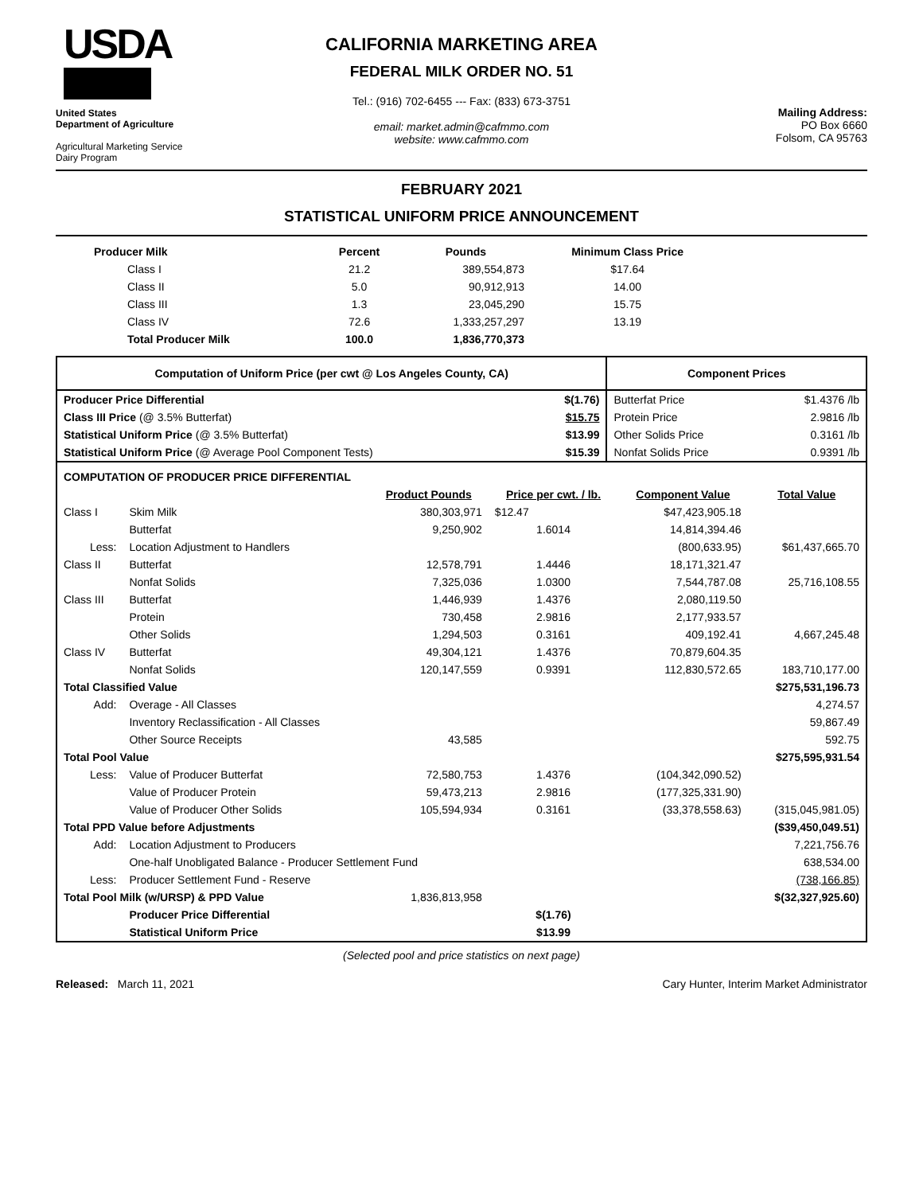USDA
United States
Department of Agriculture
Agricultural Marketing Service
Dairy Program
CALIFORNIA MARKETING AREA
FEDERAL MILK ORDER NO. 51
Tel.: (916) 702-6455 --- Fax: (833) 673-3751
email: market.admin@cafmmo.com
website: www.cafmmo.com
Mailing Address:
PO Box 6660
Folsom, CA 95763
FEBRUARY 2021
STATISTICAL UNIFORM PRICE ANNOUNCEMENT
| Producer Milk | Percent | Pounds | Minimum Class Price |
| --- | --- | --- | --- |
| Class I | 21.2 | 389,554,873 | $17.64 |
| Class II | 5.0 | 90,912,913 | 14.00 |
| Class III | 1.3 | 23,045,290 | 15.75 |
| Class IV | 72.6 | 1,333,257,297 | 13.19 |
| Total Producer Milk | 100.0 | 1,836,770,373 | |
| Computation of Uniform Price (per cwt @ Los Angeles County, CA) | | Component Prices | |
| --- | --- | --- | --- |
| Producer Price Differential | $(1.76) | Butterfat Price | $1.4376 /lb |
| Class III Price (@ 3.5% Butterfat) | $15.75 | Protein Price | 2.9816 /lb |
| Statistical Uniform Price (@ 3.5% Butterfat) | $13.99 | Other Solids Price | 0.3161 /lb |
| Statistical Uniform Price (@ Average Pool Component Tests) | $15.39 | Nonfat Solids Price | 0.9391 /lb |
| COMPUTATION OF PRODUCER PRICE DIFFERENTIAL | | | | | |
| --- | --- | --- | --- | --- | --- |
| | | Product Pounds | Price per cwt. / lb. | Component Value | Total Value |
| Class I | Skim Milk | 380,303,971 | $12.47 | $47,423,905.18 | |
| | Butterfat | 9,250,902 | 1.6014 | 14,814,394.46 | |
| Less: | Location Adjustment to Handlers | | | (800,633.95) | $61,437,665.70 |
| Class II | Butterfat | 12,578,791 | 1.4446 | 18,171,321.47 | |
| | Nonfat Solids | 7,325,036 | 1.0300 | 7,544,787.08 | 25,716,108.55 |
| Class III | Butterfat | 1,446,939 | 1.4376 | 2,080,119.50 | |
| | Protein | 730,458 | 2.9816 | 2,177,933.57 | |
| | Other Solids | 1,294,503 | 0.3161 | 409,192.41 | 4,667,245.48 |
| Class IV | Butterfat | 49,304,121 | 1.4376 | 70,879,604.35 | |
| | Nonfat Solids | 120,147,559 | 0.9391 | 112,830,572.65 | 183,710,177.00 |
| Total Classified Value | | | | | $275,531,196.73 |
| Add: | Overage - All Classes | | | | 4,274.57 |
| | Inventory Reclassification - All Classes | | | | 59,867.49 |
| | Other Source Receipts | 43,585 | | | 592.75 |
| Total Pool Value | | | | | $275,595,931.54 |
| Less: | Value of Producer Butterfat | 72,580,753 | 1.4376 | (104,342,090.52) | |
| | Value of Producer Protein | 59,473,213 | 2.9816 | (177,325,331.90) | |
| | Value of Producer Other Solids | 105,594,934 | 0.3161 | (33,378,558.63) | (315,045,981.05) |
| Total PPD Value before Adjustments | | | | | ($39,450,049.51) |
| Add: | Location Adjustment to Producers | | | | 7,221,756.76 |
| | One-half Unobligated Balance - Producer Settlement Fund | | | | 638,534.00 |
| Less: | Producer Settlement Fund - Reserve | | | | (738,166.85) |
| Total Pool Milk (w/URSP) & PPD Value | | 1,836,813,958 | | | $(32,327,925.60) |
| | Producer Price Differential | | $(1.76) | | |
| | Statistical Uniform Price | | $13.99 | | |
(Selected pool and price statistics on next page)
Released: March 11, 2021 Cary Hunter, Interim Market Administrator